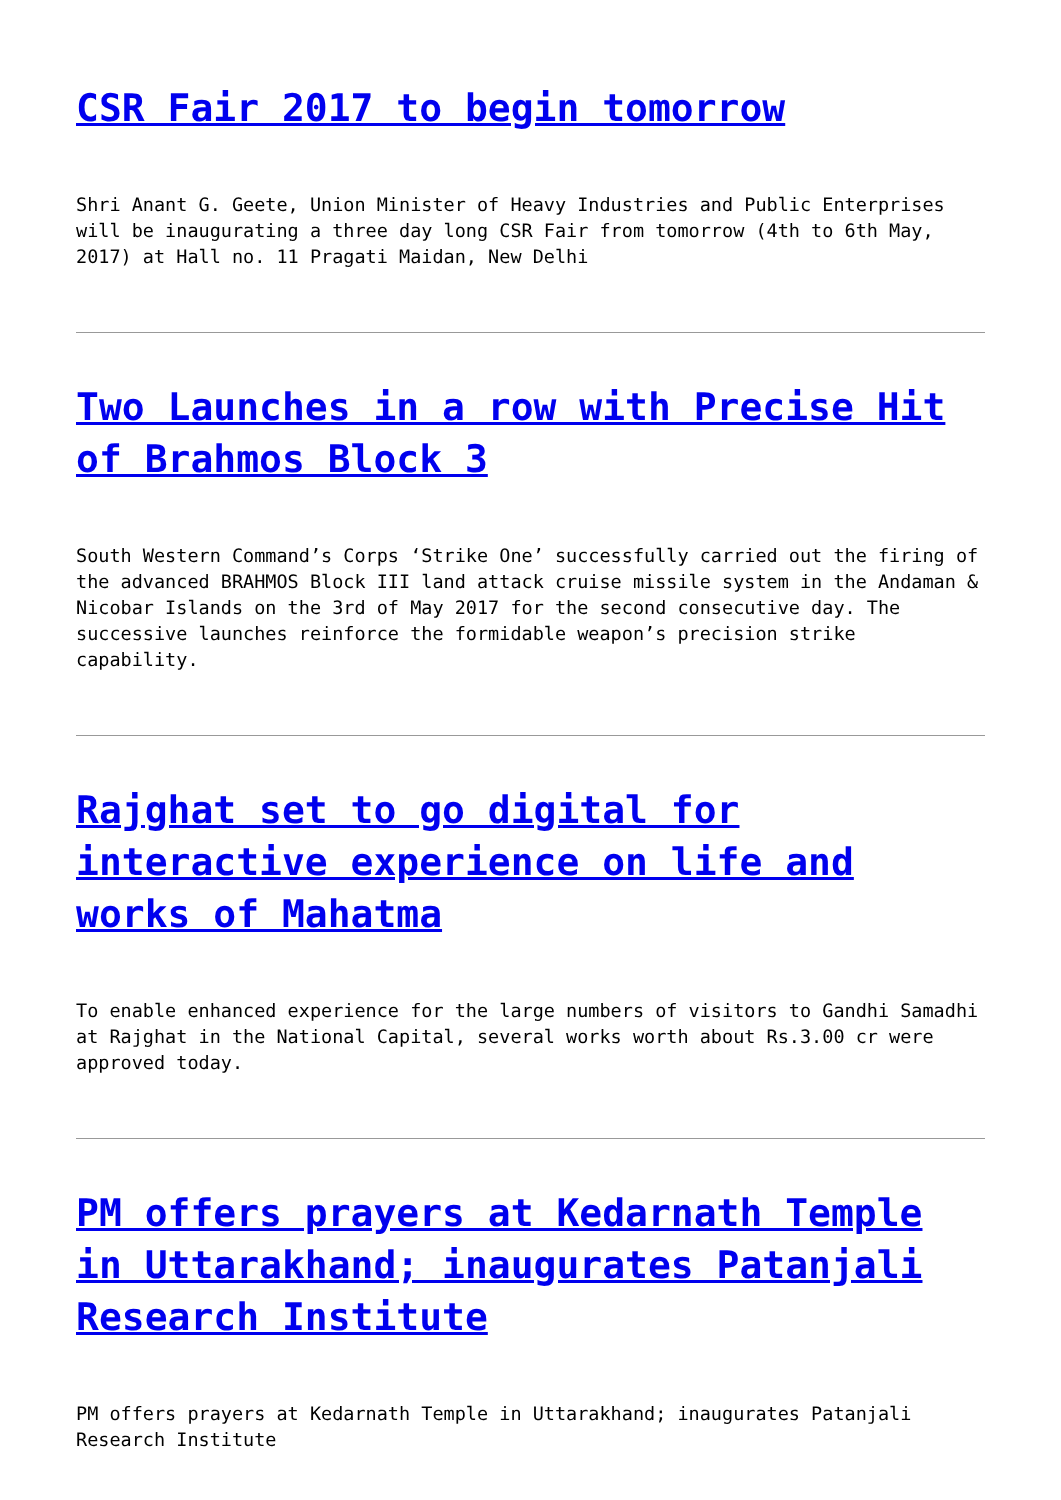CSR Fair 2017 to begin tomorrow
Shri Anant G. Geete, Union Minister of Heavy Industries and Public Enterprises will be inaugurating a three day long CSR Fair from tomorrow (4th to 6th May, 2017) at Hall no. 11 Pragati Maidan, New Delhi
Two Launches in a row with Precise Hit of Brahmos Block 3
South Western Command’s Corps ‘Strike One’ successfully carried out the firing of the advanced BRAHMOS Block III land attack cruise missile system in the Andaman & Nicobar Islands on the 3rd of May 2017 for the second consecutive day. The successive launches reinforce the formidable weapon’s precision strike capability.
Rajghat set to go digital for interactive experience on life and works of Mahatma
To enable enhanced experience for the large numbers of visitors to Gandhi Samadhi at Rajghat in the National Capital, several works worth about Rs.3.00 cr were approved today.
PM offers prayers at Kedarnath Temple in Uttarakhand; inaugurates Patanjali Research Institute
PM offers prayers at Kedarnath Temple in Uttarakhand; inaugurates Patanjali Research Institute